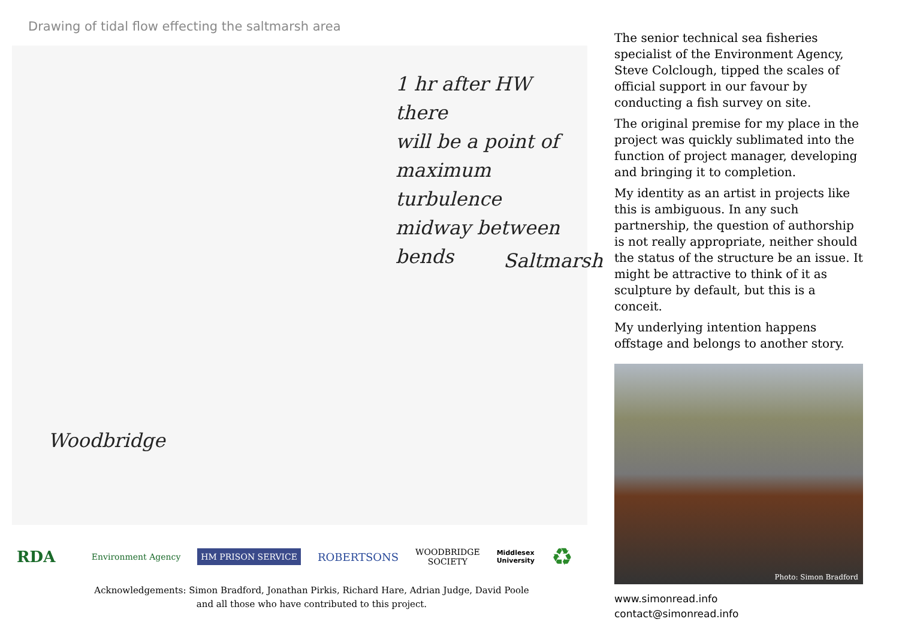Drawing of tidal flow effecting the saltmarsh area
1 hr after HW there
will be a point of
maximum turbulence
midway between
bends
Saltmarsh
Woodbridge
RDA Environment Agency HM PRISON SERVICE ROBERTSONS WOODBRIDGE
SOCIETY Middlesex
University ♻
Acknowledgements: Simon Bradford, Jonathan Pirkis, Richard Hare, Adrian Judge, David Poole
and all those who have contributed to this project.
The senior technical sea fisheries specialist of the Environment Agency, Steve Colclough, tipped the scales of official support in our favour by conducting a fish survey on site.
The original premise for my place in the project was quickly sublimated into the function of project manager, developing and bringing it to completion.
My identity as an artist in projects like this is ambiguous. In any such partnership, the question of authorship is not really appropriate, neither should the status of the structure be an issue. It might be attractive to think of it as sculpture by default, but this is a conceit.
My underlying intention happens offstage and belongs to another story.
Photo: Simon Bradford
www.simonread.info
contact@simonread.info